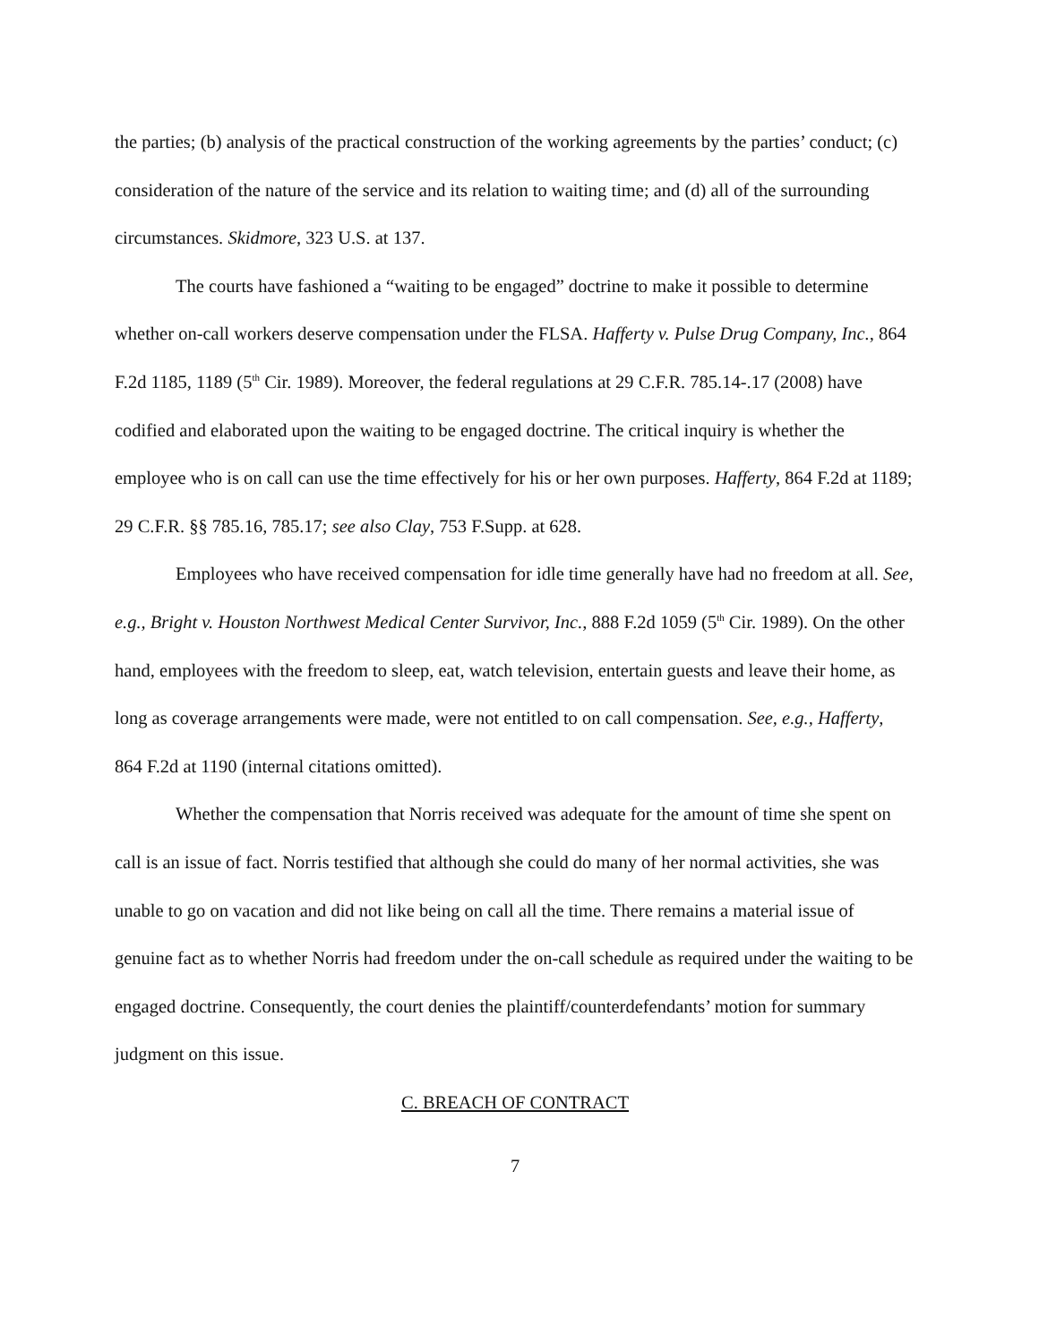the parties; (b) analysis of the practical construction of the working agreements by the parties’ conduct; (c) consideration of the nature of the service and its relation to waiting time; and (d) all of the surrounding circumstances. Skidmore, 323 U.S. at 137.
The courts have fashioned a “waiting to be engaged” doctrine to make it possible to determine whether on-call workers deserve compensation under the FLSA. Hafferty v. Pulse Drug Company, Inc., 864 F.2d 1185, 1189 (5<sup>th</sup> Cir. 1989). Moreover, the federal regulations at 29 C.F.R. 785.14-.17 (2008) have codified and elaborated upon the waiting to be engaged doctrine. The critical inquiry is whether the employee who is on call can use the time effectively for his or her own purposes. Hafferty, 864 F.2d at 1189; 29 C.F.R. §§ 785.16, 785.17; see also Clay, 753 F.Supp. at 628.
Employees who have received compensation for idle time generally have had no freedom at all. See, e.g., Bright v. Houston Northwest Medical Center Survivor, Inc., 888 F.2d 1059 (5<sup>th</sup> Cir. 1989). On the other hand, employees with the freedom to sleep, eat, watch television, entertain guests and leave their home, as long as coverage arrangements were made, were not entitled to on call compensation. See, e.g., Hafferty, 864 F.2d at 1190 (internal citations omitted).
Whether the compensation that Norris received was adequate for the amount of time she spent on call is an issue of fact. Norris testified that although she could do many of her normal activities, she was unable to go on vacation and did not like being on call all the time. There remains a material issue of genuine fact as to whether Norris had freedom under the on-call schedule as required under the waiting to be engaged doctrine. Consequently, the court denies the plaintiff/counterdefendants’ motion for summary judgment on this issue.
C. BREACH OF CONTRACT
7